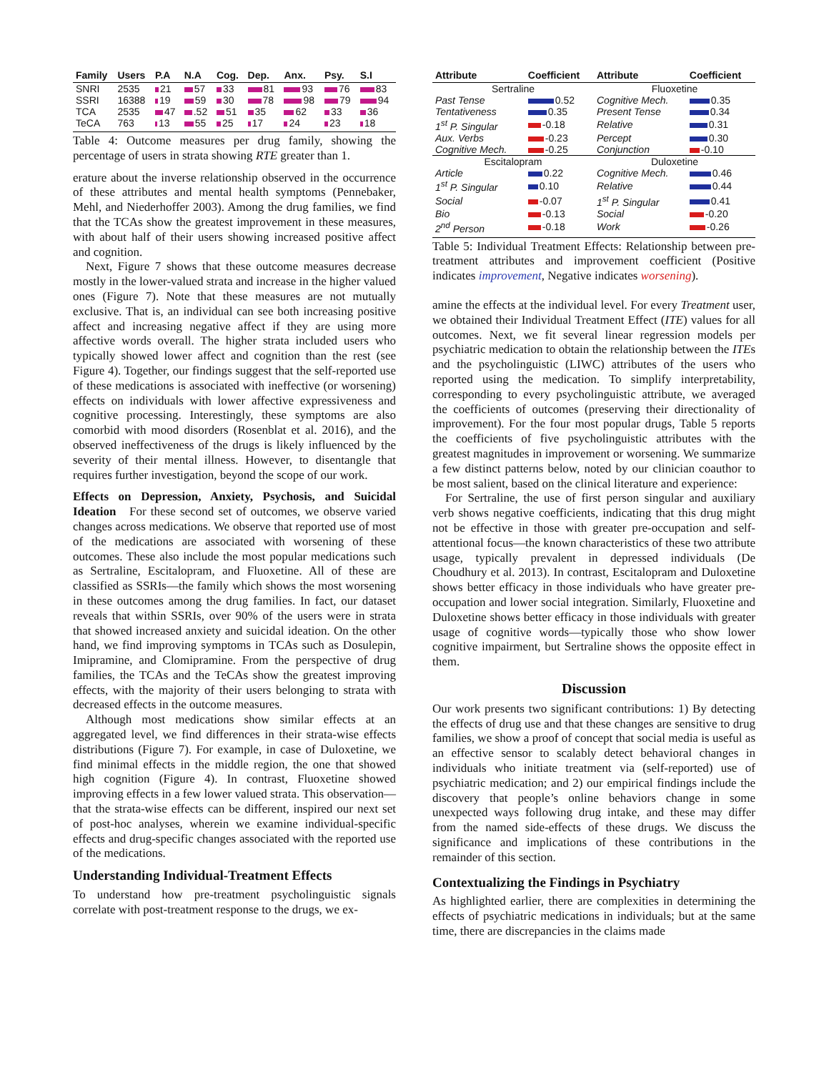| Family | Users | P.A | N.A | Cog. | Dep. | Anx. | Psy. | S.I |
| --- | --- | --- | --- | --- | --- | --- | --- | --- |
| SNRI | 2535 | 21 | 57 | 33 | 81 | 93 | 76 | 83 |
| SSRI | 16388 | 19 | 59 | 30 | 78 | 98 | 79 | 94 |
| TCA | 2535 | 47 | .52 | 51 | 35 | 62 | 33 | 36 |
| TeCA | 763 | 13 | 55 | 25 | 17 | 24 | 23 | 18 |
Table 4: Outcome measures per drug family, showing the percentage of users in strata showing RTE greater than 1.
erature about the inverse relationship observed in the occurrence of these attributes and mental health symptoms (Pennebaker, Mehl, and Niederhoffer 2003). Among the drug families, we find that the TCAs show the greatest improvement in these measures, with about half of their users showing increased positive affect and cognition.
Next, Figure 7 shows that these outcome measures decrease mostly in the lower-valued strata and increase in the higher valued ones (Figure 7). Note that these measures are not mutually exclusive. That is, an individual can see both increasing positive affect and increasing negative affect if they are using more affective words overall. The higher strata included users who typically showed lower affect and cognition than the rest (see Figure 4). Together, our findings suggest that the self-reported use of these medications is associated with ineffective (or worsening) effects on individuals with lower affective expressiveness and cognitive processing. Interestingly, these symptoms are also comorbid with mood disorders (Rosenblat et al. 2016), and the observed ineffectiveness of the drugs is likely influenced by the severity of their mental illness. However, to disentangle that requires further investigation, beyond the scope of our work.
Effects on Depression, Anxiety, Psychosis, and Suicidal Ideation For these second set of outcomes, we observe varied changes across medications. We observe that reported use of most of the medications are associated with worsening of these outcomes. These also include the most popular medications such as Sertraline, Escitalopram, and Fluoxetine. All of these are classified as SSRIs—the family which shows the most worsening in these outcomes among the drug families. In fact, our dataset reveals that within SSRIs, over 90% of the users were in strata that showed increased anxiety and suicidal ideation. On the other hand, we find improving symptoms in TCAs such as Dosulepin, Imipramine, and Clomipramine. From the perspective of drug families, the TCAs and the TeCAs show the greatest improving effects, with the majority of their users belonging to strata with decreased effects in the outcome measures.
Although most medications show similar effects at an aggregated level, we find differences in their strata-wise effects distributions (Figure 7). For example, in case of Duloxetine, we find minimal effects in the middle region, the one that showed high cognition (Figure 4). In contrast, Fluoxetine showed improving effects in a few lower valued strata. This observation—that the strata-wise effects can be different, inspired our next set of post-hoc analyses, wherein we examine individual-specific effects and drug-specific changes associated with the reported use of the medications.
Understanding Individual-Treatment Effects
To understand how pre-treatment psycholinguistic signals correlate with post-treatment response to the drugs, we ex-
| Attribute | Coefficient | Attribute | Coefficient |
| --- | --- | --- | --- |
| Sertraline | | Fluoxetine | |
| Past Tense | 0.52 | Cognitive Mech. | 0.35 |
| Tentativeness | 0.35 | Present Tense | 0.34 |
| 1<sup>st</sup> P. Singular | -0.18 | Relative | 0.31 |
| Aux. Verbs | -0.23 | Percept | 0.30 |
| Cognitive Mech. | -0.25 | Conjunction | -0.10 |
| Escitalopram | | Duloxetine | |
| Article | 0.22 | Cognitive Mech. | 0.46 |
| 1<sup>st</sup> P. Singular | 0.10 | Relative | 0.44 |
| Social | -0.07 | 1<sup>st</sup> P. Singular | 0.41 |
| Bio | -0.13 | Social | -0.20 |
| 2<sup>nd</sup> Person | -0.18 | Work | -0.26 |
Table 5: Individual Treatment Effects: Relationship between pre-treatment attributes and improvement coefficient (Positive indicates improvement, Negative indicates worsening).
amine the effects at the individual level. For every Treatment user, we obtained their Individual Treatment Effect (ITE) values for all outcomes. Next, we fit several linear regression models per psychiatric medication to obtain the relationship between the ITEs and the psycholinguistic (LIWC) attributes of the users who reported using the medication. To simplify interpretability, corresponding to every psycholinguistic attribute, we averaged the coefficients of outcomes (preserving their directionality of improvement). For the four most popular drugs, Table 5 reports the coefficients of five psycholinguistic attributes with the greatest magnitudes in improvement or worsening. We summarize a few distinct patterns below, noted by our clinician coauthor to be most salient, based on the clinical literature and experience:
For Sertraline, the use of first person singular and auxiliary verb shows negative coefficients, indicating that this drug might not be effective in those with greater pre-occupation and self-attentional focus—the known characteristics of these two attribute usage, typically prevalent in depressed individuals (De Choudhury et al. 2013). In contrast, Escitalopram and Duloxetine shows better efficacy in those individuals who have greater pre-occupation and lower social integration. Similarly, Fluoxetine and Duloxetine shows better efficacy in those individuals with greater usage of cognitive words—typically those who show lower cognitive impairment, but Sertraline shows the opposite effect in them.
Discussion
Our work presents two significant contributions: 1) By detecting the effects of drug use and that these changes are sensitive to drug families, we show a proof of concept that social media is useful as an effective sensor to scalably detect behavioral changes in individuals who initiate treatment via (self-reported) use of psychiatric medication; and 2) our empirical findings include the discovery that people’s online behaviors change in some unexpected ways following drug intake, and these may differ from the named side-effects of these drugs. We discuss the significance and implications of these contributions in the remainder of this section.
Contextualizing the Findings in Psychiatry
As highlighted earlier, there are complexities in determining the effects of psychiatric medications in individuals; but at the same time, there are discrepancies in the claims made